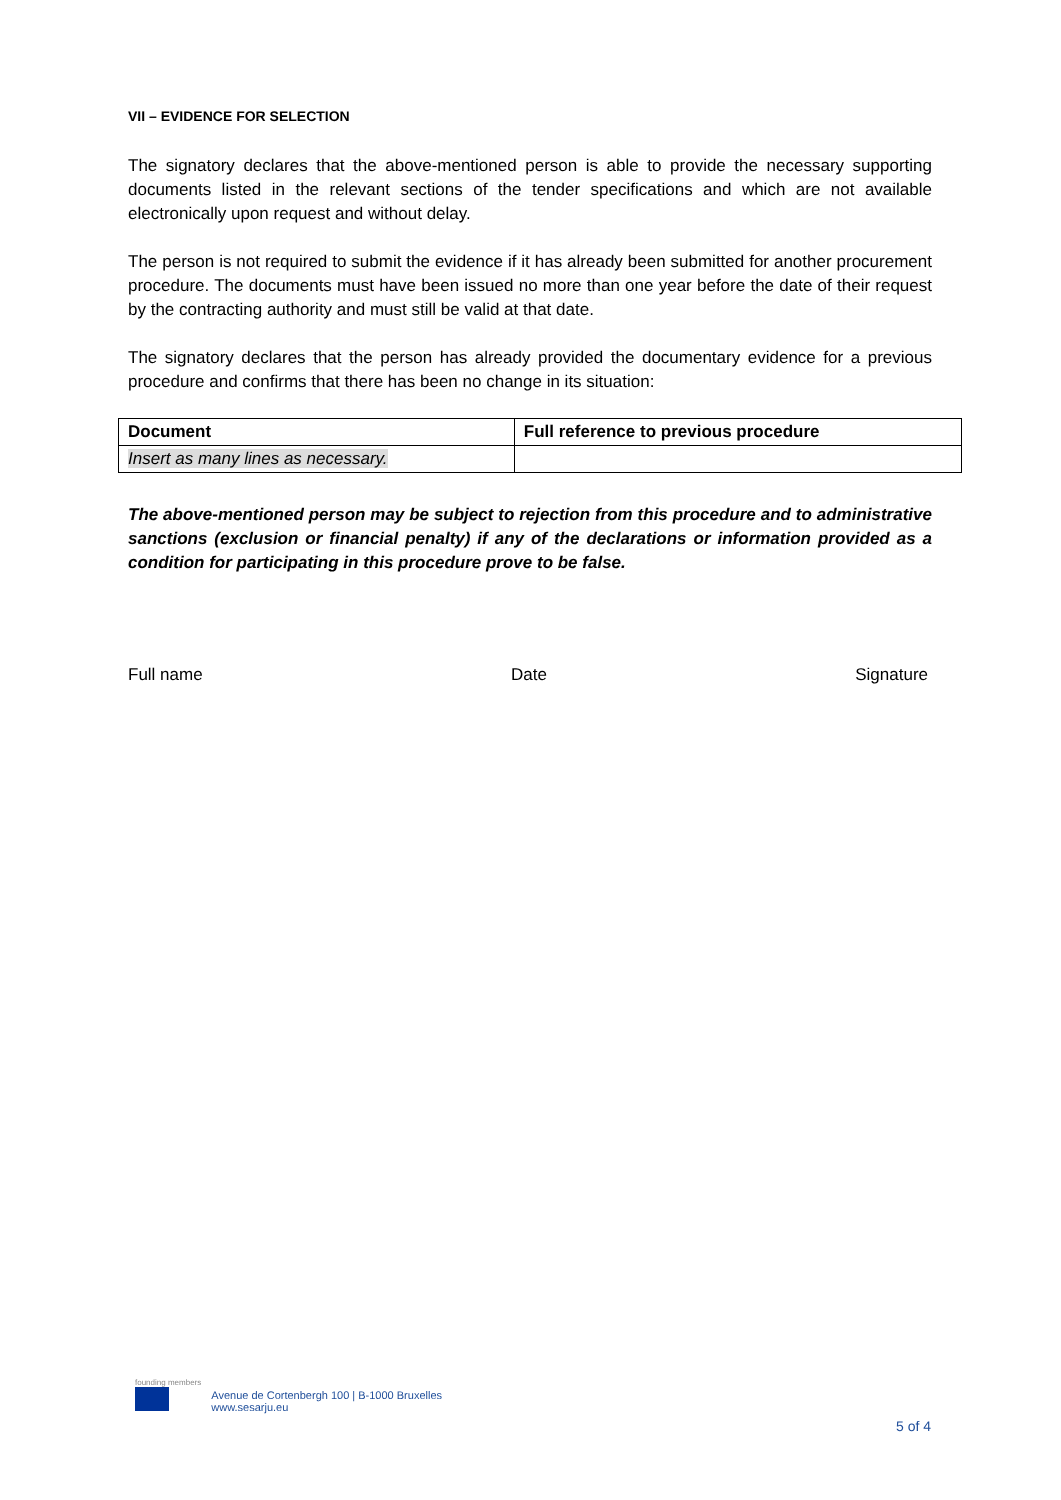VII – EVIDENCE FOR SELECTION
The signatory declares that the above-mentioned person is able to provide the necessary supporting documents listed in the relevant sections of the tender specifications and which are not available electronically upon request and without delay.
The person is not required to submit the evidence if it has already been submitted for another procurement procedure. The documents must have been issued no more than one year before the date of their request by the contracting authority and must still be valid at that date.
The signatory declares that the person has already provided the documentary evidence for a previous procedure and confirms that there has been no change in its situation:
| Document | Full reference to previous procedure |
| --- | --- |
| Insert as many lines as necessary. | |
The above-mentioned person may be subject to rejection from this procedure and to administrative sanctions (exclusion or financial penalty) if any of the declarations or information provided as a condition for participating in this procedure prove to be false.
Full name Date Signature
founding members
Avenue de Cortenbergh 100 | B-1000 Bruxelles
www.sesarju.eu
5 of 4